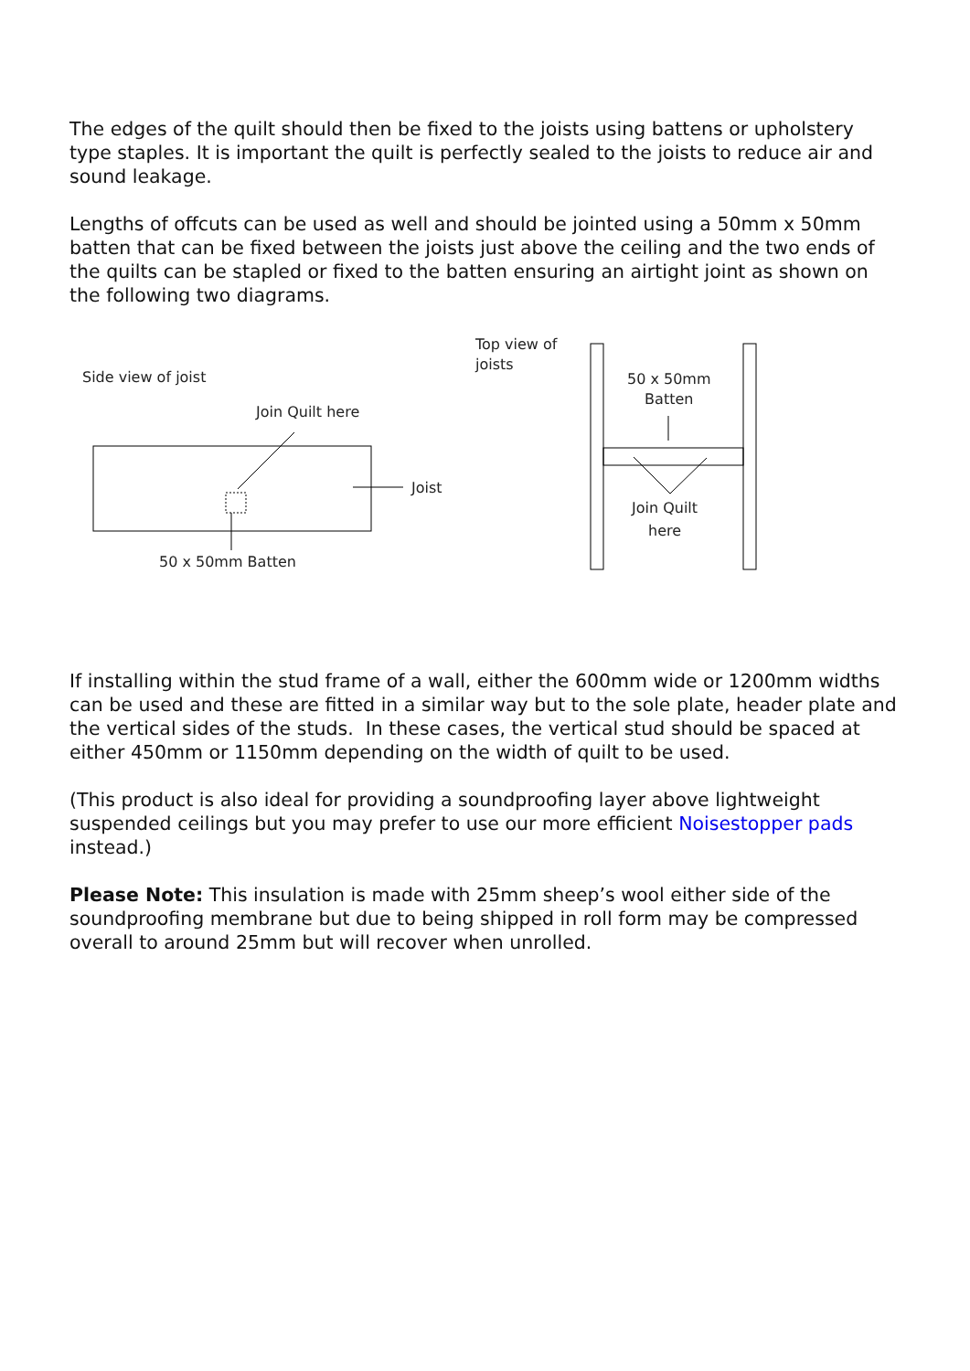The edges of the quilt should then be fixed to the joists using battens or upholstery type staples. It is important the quilt is perfectly sealed to the joists to reduce air and sound leakage.
Lengths of offcuts can be used as well and should be jointed using a 50mm x 50mm batten that can be fixed between the joists just above the ceiling and the two ends of the quilts can be stapled or fixed to the batten ensuring an airtight joint as shown on the following two diagrams.
Side view of joist
Join Quilt here
Joist
50 x 50mm Batten
Top view of
joists
50 x 50mm
Batten
Join Quilt
here
If installing within the stud frame of a wall, either the 600mm wide or 1200mm widths can be used and these are fitted in a similar way but to the sole plate, header plate and the vertical sides of the studs. In these cases, the vertical stud should be spaced at either 450mm or 1150mm depending on the width of quilt to be used.
(This product is also ideal for providing a soundproofing layer above lightweight suspended ceilings but you may prefer to use our more efficient Noisestopper pads instead.)
Please Note: This insulation is made with 25mm sheep’s wool either side of the soundproofing membrane but due to being shipped in roll form may be compressed overall to around 25mm but will recover when unrolled.